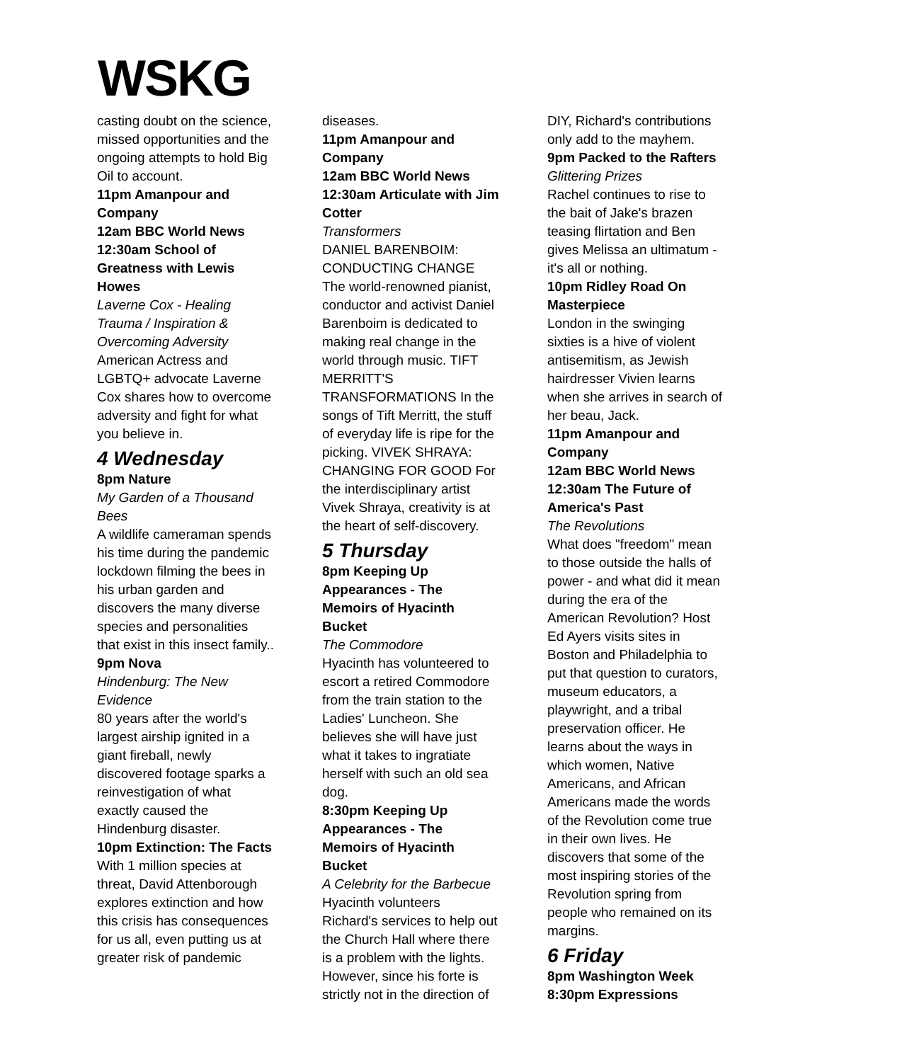WSKG
casting doubt on the science, missed opportunities and the ongoing attempts to hold Big Oil to account.
11pm Amanpour and Company
12am BBC World News
12:30am School of Greatness with Lewis Howes
Laverne Cox - Healing Trauma / Inspiration & Overcoming Adversity
American Actress and LGBTQ+ advocate Laverne Cox shares how to overcome adversity and fight for what you believe in.
4 Wednesday
8pm Nature
My Garden of a Thousand Bees
A wildlife cameraman spends his time during the pandemic lockdown filming the bees in his urban garden and discovers the many diverse species and personalities that exist in this insect family..
9pm Nova
Hindenburg: The New Evidence
80 years after the world's largest airship ignited in a giant fireball, newly discovered footage sparks a reinvestigation of what exactly caused the Hindenburg disaster.
10pm Extinction: The Facts
With 1 million species at threat, David Attenborough explores extinction and how this crisis has consequences for us all, even putting us at greater risk of pandemic
diseases.
11pm Amanpour and Company
12am BBC World News
12:30am Articulate with Jim Cotter
Transformers
DANIEL BARENBOIM: CONDUCTING CHANGE The world-renowned pianist, conductor and activist Daniel Barenboim is dedicated to making real change in the world through music. TIFT MERRITT'S TRANSFORMATIONS In the songs of Tift Merritt, the stuff of everyday life is ripe for the picking. VIVEK SHRAYA: CHANGING FOR GOOD For the interdisciplinary artist Vivek Shraya, creativity is at the heart of self-discovery.
5 Thursday
8pm Keeping Up Appearances - The Memoirs of Hyacinth Bucket
The Commodore
Hyacinth has volunteered to escort a retired Commodore from the train station to the Ladies' Luncheon. She believes she will have just what it takes to ingratiate herself with such an old sea dog.
8:30pm Keeping Up Appearances - The Memoirs of Hyacinth Bucket
A Celebrity for the Barbecue
Hyacinth volunteers Richard's services to help out the Church Hall where there is a problem with the lights. However, since his forte is strictly not in the direction of
DIY, Richard's contributions only add to the mayhem.
9pm Packed to the Rafters
Glittering Prizes
Rachel continues to rise to the bait of Jake's brazen teasing flirtation and Ben gives Melissa an ultimatum - it's all or nothing.
10pm Ridley Road On Masterpiece
London in the swinging sixties is a hive of violent antisemitism, as Jewish hairdresser Vivien learns when she arrives in search of her beau, Jack.
11pm Amanpour and Company
12am BBC World News
12:30am The Future of America's Past
The Revolutions
What does "freedom" mean to those outside the halls of power - and what did it mean during the era of the American Revolution? Host Ed Ayers visits sites in Boston and Philadelphia to put that question to curators, museum educators, a playwright, and a tribal preservation officer. He learns about the ways in which women, Native Americans, and African Americans made the words of the Revolution come true in their own lives. He discovers that some of the most inspiring stories of the Revolution spring from people who remained on its margins.
6 Friday
8pm Washington Week
8:30pm Expressions